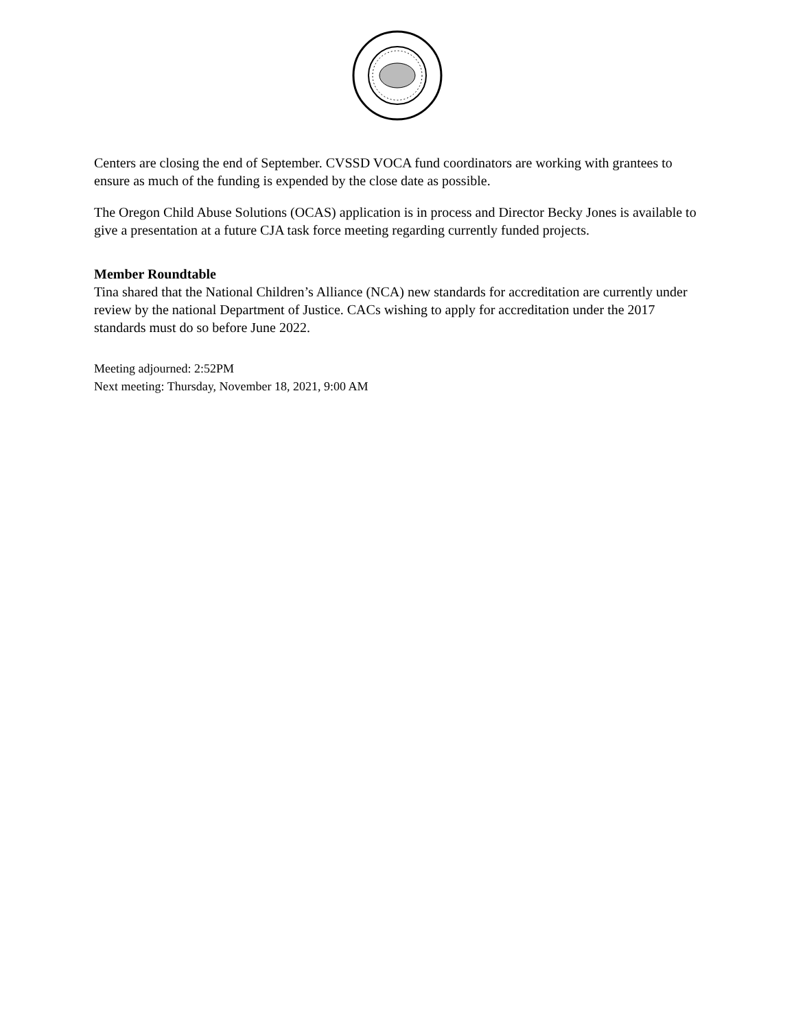Centers are closing the end of September. CVSSD VOCA fund coordinators are working with grantees to ensure as much of the funding is expended by the close date as possible.
The Oregon Child Abuse Solutions (OCAS) application is in process and Director Becky Jones is available to give a presentation at a future CJA task force meeting regarding currently funded projects.
Member Roundtable
Tina shared that the National Children’s Alliance (NCA) new standards for accreditation are currently under review by the national Department of Justice. CACs wishing to apply for accreditation under the 2017 standards must do so before June 2022.
Meeting adjourned: 2:52PM
Next meeting: Thursday, November 18, 2021, 9:00 AM